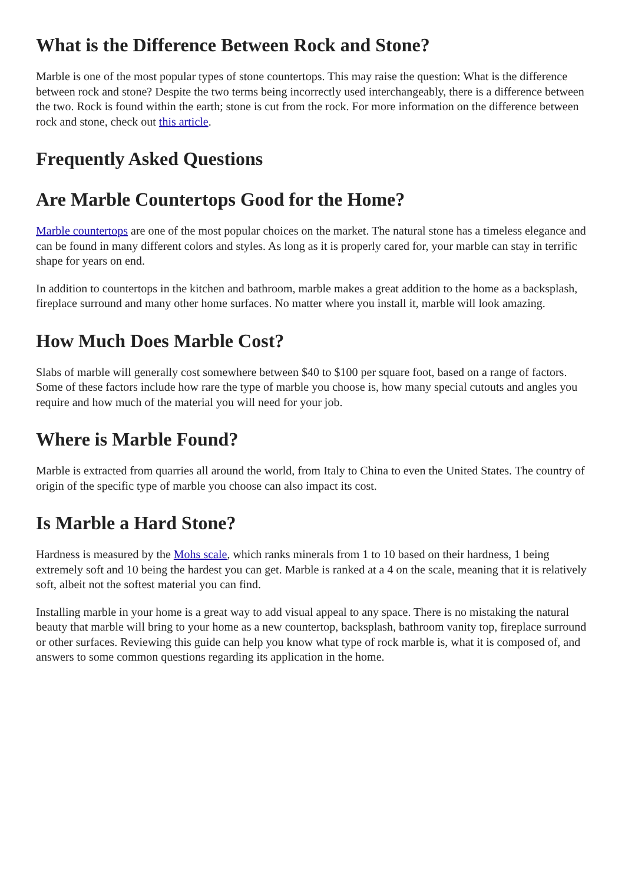What is the Difference Between Rock and Stone?
Marble is one of the most popular types of stone countertops. This may raise the question: What is the difference between rock and stone? Despite the two terms being incorrectly used interchangeably, there is a difference between the two. Rock is found within the earth; stone is cut from the rock. For more information on the difference between rock and stone, check out this article.
Frequently Asked Questions
Are Marble Countertops Good for the Home?
Marble countertops are one of the most popular choices on the market. The natural stone has a timeless elegance and can be found in many different colors and styles. As long as it is properly cared for, your marble can stay in terrific shape for years on end.
In addition to countertops in the kitchen and bathroom, marble makes a great addition to the home as a backsplash, fireplace surround and many other home surfaces. No matter where you install it, marble will look amazing.
How Much Does Marble Cost?
Slabs of marble will generally cost somewhere between $40 to $100 per square foot, based on a range of factors. Some of these factors include how rare the type of marble you choose is, how many special cutouts and angles you require and how much of the material you will need for your job.
Where is Marble Found?
Marble is extracted from quarries all around the world, from Italy to China to even the United States. The country of origin of the specific type of marble you choose can also impact its cost.
Is Marble a Hard Stone?
Hardness is measured by the Mohs scale, which ranks minerals from 1 to 10 based on their hardness, 1 being extremely soft and 10 being the hardest you can get. Marble is ranked at a 4 on the scale, meaning that it is relatively soft, albeit not the softest material you can find.
Installing marble in your home is a great way to add visual appeal to any space. There is no mistaking the natural beauty that marble will bring to your home as a new countertop, backsplash, bathroom vanity top, fireplace surround or other surfaces. Reviewing this guide can help you know what type of rock marble is, what it is composed of, and answers to some common questions regarding its application in the home.